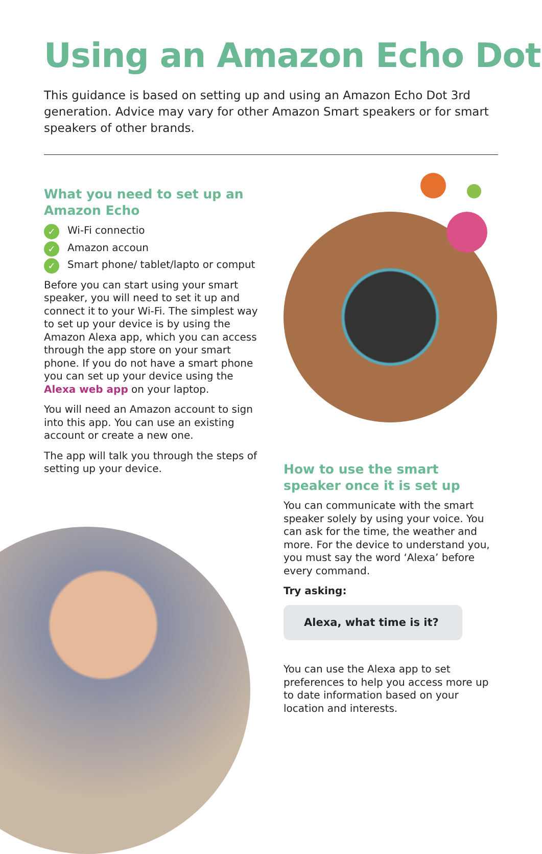Using an Amazon Echo Dot
This guidance is based on setting up and using an Amazon Echo Dot 3rd generation. Advice may vary for other Amazon Smart speakers or for smart speakers of other brands.
What you need to set up an Amazon Echo
✓ Wi-Fi connectio
✓ Amazon accoun
✓ Smart phone/ tablet/lapto or comput
Before you can start using your smart speaker, you will need to set it up and connect it to your Wi-Fi. The simplest way to set up your device is by using the Amazon Alexa app, which you can access through the app store on your smart phone. If you do not have a smart phone you can set up your device using the Alexa web app on your laptop.
You will need an Amazon account to sign into this app. You can use an existing account or create a new one.
The app will talk you through the steps of setting up your device.
How to use the smart speaker once it is set up
You can communicate with the smart speaker solely by using your voice. You can ask for the time, the weather and more. For the device to understand you, you must say the word ‘Alexa’ before every command.
Try asking:
Alexa, what time is it?
You can use the Alexa app to set preferences to help you access more up to date information based on your location and interests.